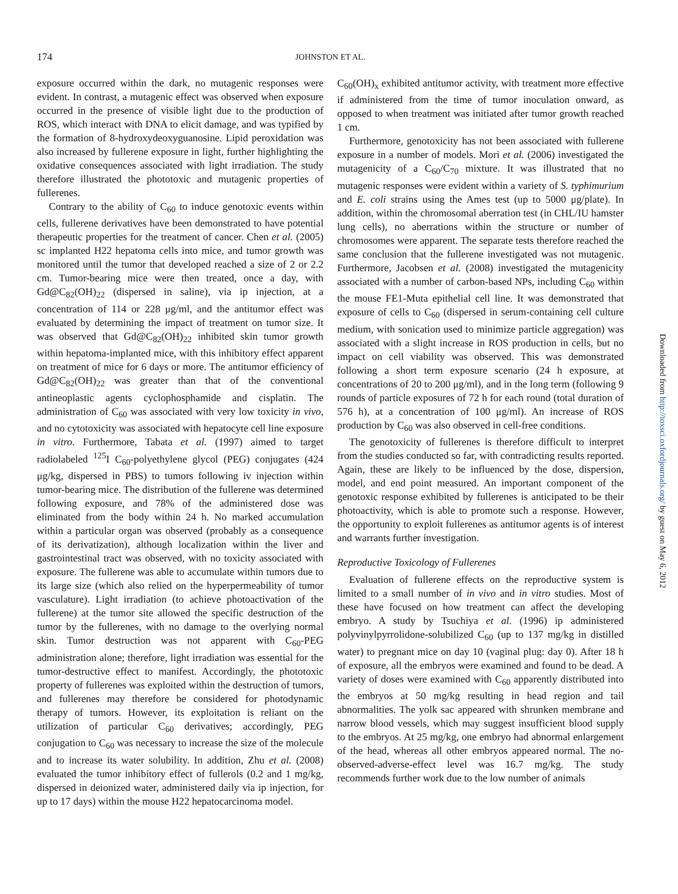174
JOHNSTON ET AL.
exposure occurred within the dark, no mutagenic responses were evident. In contrast, a mutagenic effect was observed when exposure occurred in the presence of visible light due to the production of ROS, which interact with DNA to elicit damage, and was typified by the formation of 8-hydroxydeoxyguanosine. Lipid peroxidation was also increased by fullerene exposure in light, further highlighting the oxidative consequences associated with light irradiation. The study therefore illustrated the phototoxic and mutagenic properties of fullerenes.
Contrary to the ability of C<sub>60</sub> to induce genotoxic events within cells, fullerene derivatives have been demonstrated to have potential therapeutic properties for the treatment of cancer. Chen et al. (2005) sc implanted H22 hepatoma cells into mice, and tumor growth was monitored until the tumor that developed reached a size of 2 or 2.2 cm. Tumor-bearing mice were then treated, once a day, with Gd@C<sub>82</sub>(OH)<sub>22</sub> (dispersed in saline), via ip injection, at a concentration of 114 or 228 μg/ml, and the antitumor effect was evaluated by determining the impact of treatment on tumor size. It was observed that Gd@C<sub>82</sub>(OH)<sub>22</sub> inhibited skin tumor growth within hepatoma-implanted mice, with this inhibitory effect apparent on treatment of mice for 6 days or more. The antitumor efficiency of Gd@C<sub>82</sub>(OH)<sub>22</sub> was greater than that of the conventional antineoplastic agents cyclophosphamide and cisplatin. The administration of C<sub>60</sub> was associated with very low toxicity in vivo, and no cytotoxicity was associated with hepatocyte cell line exposure in vitro. Furthermore, Tabata et al. (1997) aimed to target radiolabeled <sup>125</sup>I C<sub>60</sub>-polyethylene glycol (PEG) conjugates (424 μg/kg, dispersed in PBS) to tumors following iv injection within tumor-bearing mice. The distribution of the fullerene was determined following exposure, and 78% of the administered dose was eliminated from the body within 24 h. No marked accumulation within a particular organ was observed (probably as a consequence of its derivatization), although localization within the liver and gastrointestinal tract was observed, with no toxicity associated with exposure. The fullerene was able to accumulate within tumors due to its large size (which also relied on the hyperpermeability of tumor vasculature). Light irradiation (to achieve photoactivation of the fullerene) at the tumor site allowed the specific destruction of the tumor by the fullerenes, with no damage to the overlying normal skin. Tumor destruction was not apparent with C<sub>60</sub>-PEG administration alone; therefore, light irradiation was essential for the tumor-destructive effect to manifest. Accordingly, the phototoxic property of fullerenes was exploited within the destruction of tumors, and fullerenes may therefore be considered for photodynamic therapy of tumors. However, its exploitation is reliant on the utilization of particular C<sub>60</sub> derivatives; accordingly, PEG conjugation to C<sub>60</sub> was necessary to increase the size of the molecule and to increase its water solubility. In addition, Zhu et al. (2008) evaluated the tumor inhibitory effect of fullerols (0.2 and 1 mg/kg, dispersed in deionized water, administered daily via ip injection, for up to 17 days) within the mouse H22 hepatocarcinoma model.
C<sub>60</sub>(OH)<sub>x</sub> exhibited antitumor activity, with treatment more effective if administered from the time of tumor inoculation onward, as opposed to when treatment was initiated after tumor growth reached 1 cm.
Furthermore, genotoxicity has not been associated with fullerene exposure in a number of models. Mori et al. (2006) investigated the mutagenicity of a C<sub>60</sub>/C<sub>70</sub> mixture. It was illustrated that no mutagenic responses were evident within a variety of S. typhimurium and E. coli strains using the Ames test (up to 5000 μg/plate). In addition, within the chromosomal aberration test (in CHL/IU hamster lung cells), no aberrations within the structure or number of chromosomes were apparent. The separate tests therefore reached the same conclusion that the fullerene investigated was not mutagenic. Furthermore, Jacobsen et al. (2008) investigated the mutagenicity associated with a number of carbon-based NPs, including C<sub>60</sub> within the mouse FE1-Muta epithelial cell line. It was demonstrated that exposure of cells to C<sub>60</sub> (dispersed in serum-containing cell culture medium, with sonication used to minimize particle aggregation) was associated with a slight increase in ROS production in cells, but no impact on cell viability was observed. This was demonstrated following a short term exposure scenario (24 h exposure, at concentrations of 20 to 200 μg/ml), and in the long term (following 9 rounds of particle exposures of 72 h for each round (total duration of 576 h), at a concentration of 100 μg/ml). An increase of ROS production by C<sub>60</sub> was also observed in cell-free conditions.
The genotoxicity of fullerenes is therefore difficult to interpret from the studies conducted so far, with contradicting results reported. Again, these are likely to be influenced by the dose, dispersion, model, and end point measured. An important component of the genotoxic response exhibited by fullerenes is anticipated to be their photoactivity, which is able to promote such a response. However, the opportunity to exploit fullerenes as antitumor agents is of interest and warrants further investigation.
Reproductive Toxicology of Fullerenes
Evaluation of fullerene effects on the reproductive system is limited to a small number of in vivo and in vitro studies. Most of these have focused on how treatment can affect the developing embryo. A study by Tsuchiya et al. (1996) ip administered polyvinylpyrrolidone-solubilized C<sub>60</sub> (up to 137 mg/kg in distilled water) to pregnant mice on day 10 (vaginal plug: day 0). After 18 h of exposure, all the embryos were examined and found to be dead. A variety of doses were examined with C<sub>60</sub> apparently distributed into the embryos at 50 mg/kg resulting in head region and tail abnormalities. The yolk sac appeared with shrunken membrane and narrow blood vessels, which may suggest insufficient blood supply to the embryos. At 25 mg/kg, one embryo had abnormal enlargement of the head, whereas all other embryos appeared normal. The no-observed-adverse-effect level was 16.7 mg/kg. The study recommends further work due to the low number of animals
Downloaded from http://toxsci.oxfordjournals.org/ by guest on May 6, 2012